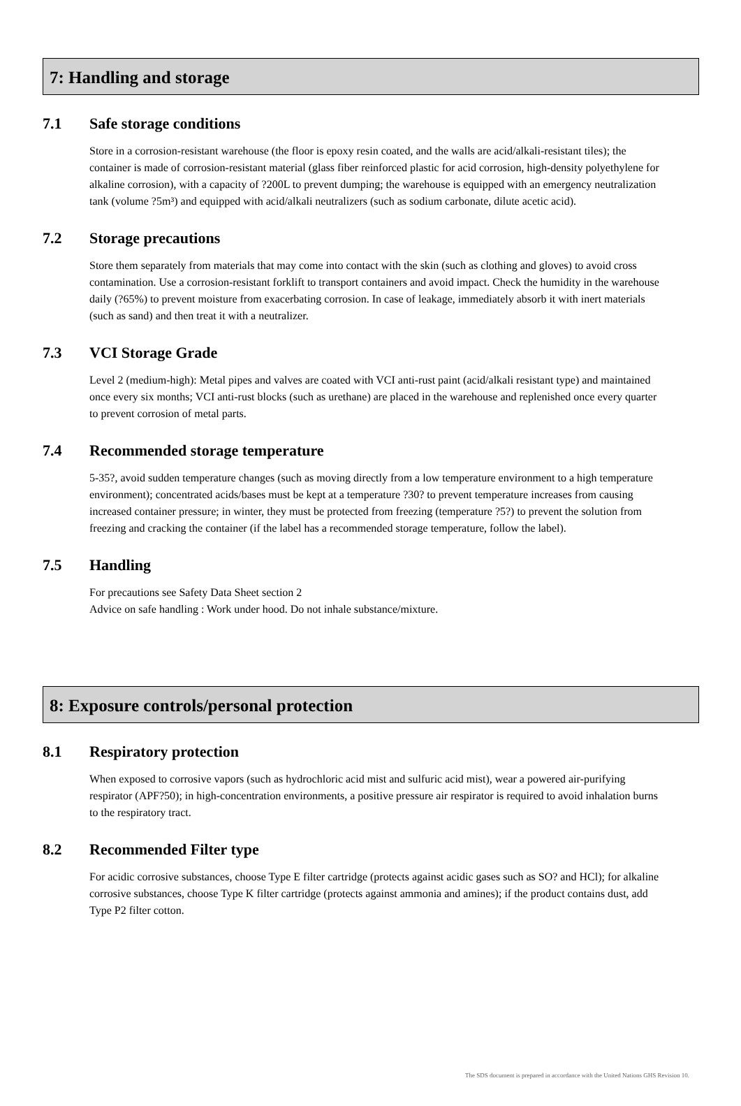7: Handling and storage
7.1 Safe storage conditions
Store in a corrosion-resistant warehouse (the floor is epoxy resin coated, and the walls are acid/alkali-resistant tiles); the container is made of corrosion-resistant material (glass fiber reinforced plastic for acid corrosion, high-density polyethylene for alkaline corrosion), with a capacity of ?200L to prevent dumping; the warehouse is equipped with an emergency neutralization tank (volume ?5m³) and equipped with acid/alkali neutralizers (such as sodium carbonate, dilute acetic acid).
7.2 Storage precautions
Store them separately from materials that may come into contact with the skin (such as clothing and gloves) to avoid cross contamination. Use a corrosion-resistant forklift to transport containers and avoid impact. Check the humidity in the warehouse daily (?65%) to prevent moisture from exacerbating corrosion. In case of leakage, immediately absorb it with inert materials (such as sand) and then treat it with a neutralizer.
7.3 VCI Storage Grade
Level 2 (medium-high): Metal pipes and valves are coated with VCI anti-rust paint (acid/alkali resistant type) and maintained once every six months; VCI anti-rust blocks (such as urethane) are placed in the warehouse and replenished once every quarter to prevent corrosion of metal parts.
7.4 Recommended storage temperature
5-35?, avoid sudden temperature changes (such as moving directly from a low temperature environment to a high temperature environment); concentrated acids/bases must be kept at a temperature ?30? to prevent temperature increases from causing increased container pressure; in winter, they must be protected from freezing (temperature ?5?) to prevent the solution from freezing and cracking the container (if the label has a recommended storage temperature, follow the label).
7.5 Handling
For precautions see Safety Data Sheet section 2
Advice on safe handling : Work under hood. Do not inhale substance/mixture.
8: Exposure controls/personal protection
8.1 Respiratory protection
When exposed to corrosive vapors (such as hydrochloric acid mist and sulfuric acid mist), wear a powered air-purifying respirator (APF?50); in high-concentration environments, a positive pressure air respirator is required to avoid inhalation burns to the respiratory tract.
8.2 Recommended Filter type
For acidic corrosive substances, choose Type E filter cartridge (protects against acidic gases such as SO? and HCl); for alkaline corrosive substances, choose Type K filter cartridge (protects against ammonia and amines); if the product contains dust, add Type P2 filter cotton.
The SDS document is prepared in accordance with the United Nations GHS Revision 10.